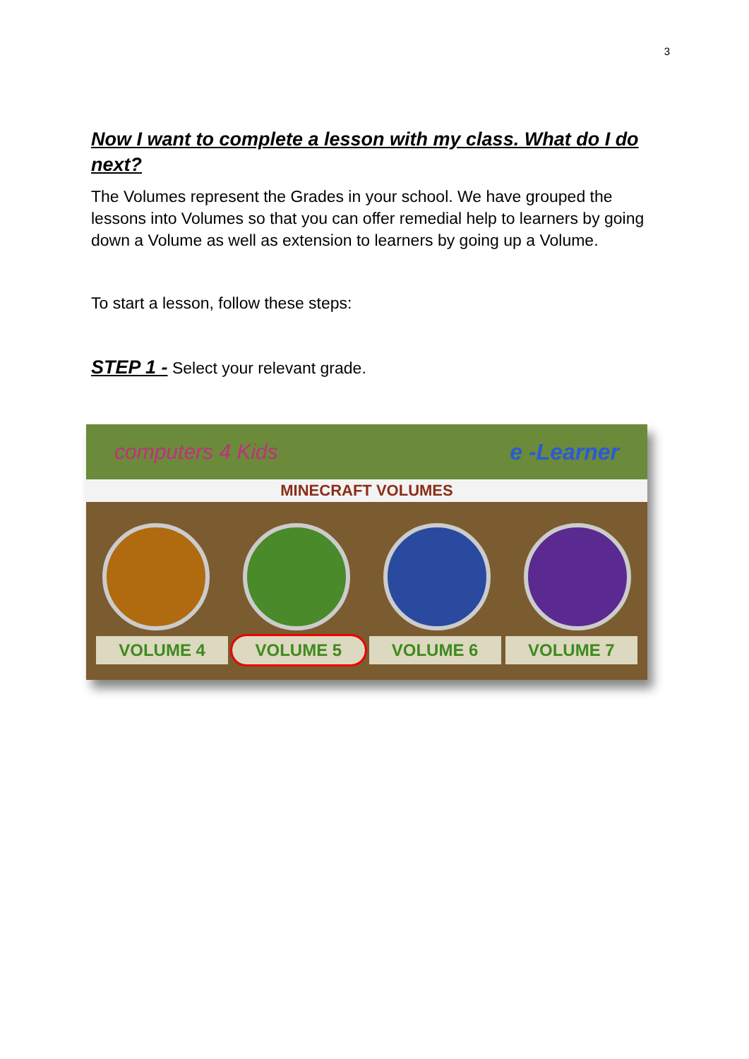3
Now I want to complete a lesson with my class. What do I do next?
The Volumes represent the Grades in your school. We have grouped the lessons into Volumes so that you can offer remedial help to learners by going down a Volume as well as extension to learners by going up a Volume.
To start a lesson, follow these steps:
STEP 1 - Select your relevant grade.
computers 4 Kids e -Learner
MINECRAFT VOLUMES
VOLUME 4 VOLUME 5 VOLUME 6 VOLUME 7